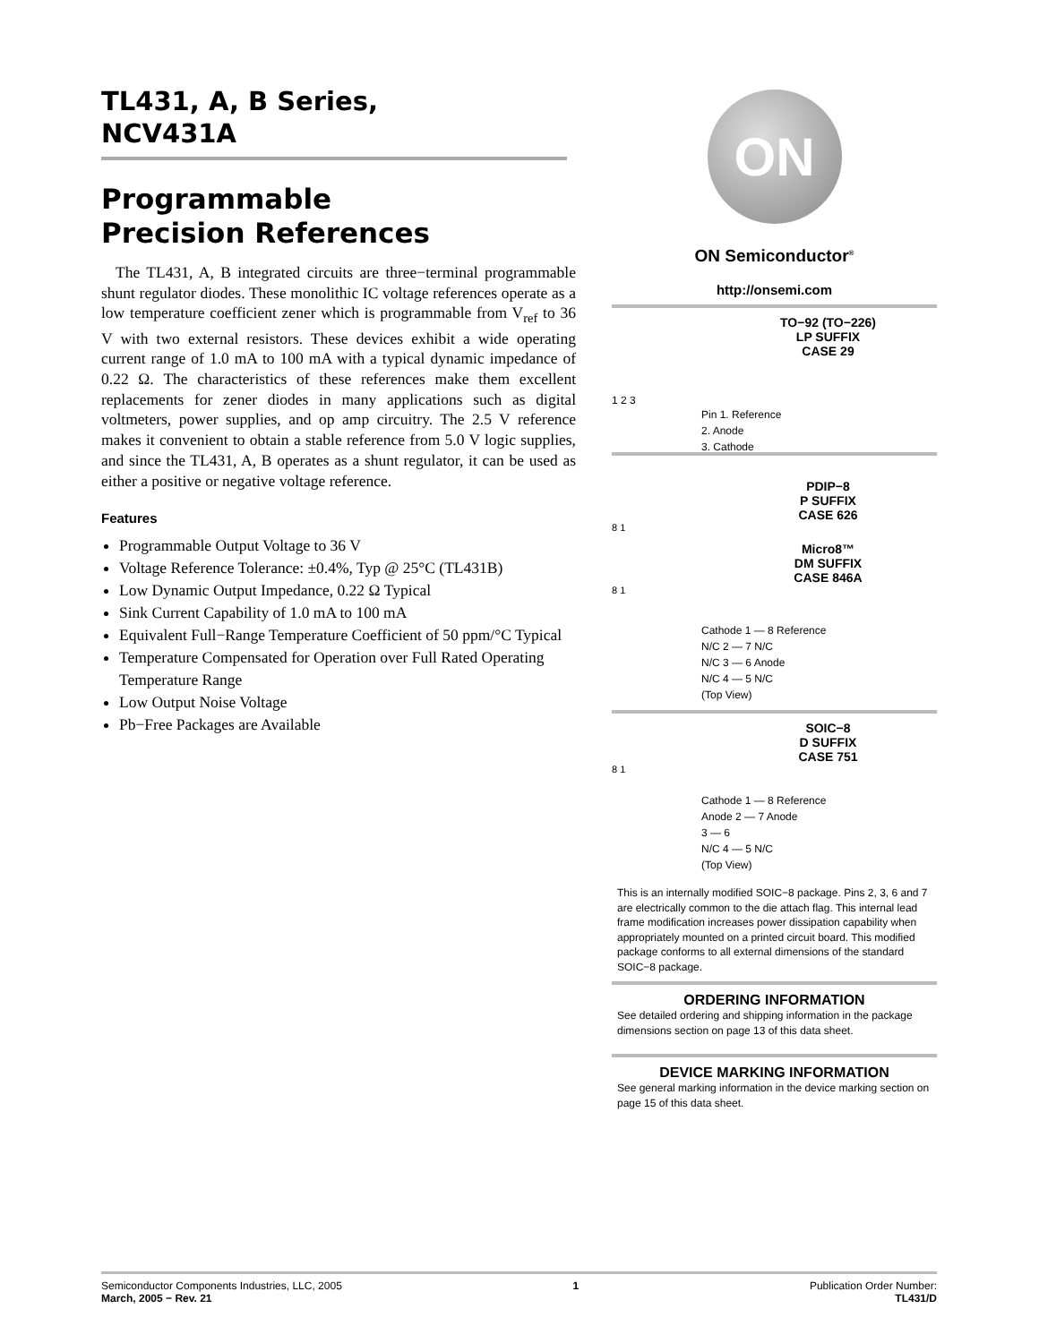TL431, A, B Series,
NCV431A
Programmable
Precision References
The TL431, A, B integrated circuits are three−terminal programmable shunt regulator diodes. These monolithic IC voltage references operate as a low temperature coefficient zener which is programmable from V<sub>ref</sub> to 36 V with two external resistors. These devices exhibit a wide operating current range of 1.0 mA to 100 mA with a typical dynamic impedance of 0.22 Ω. The characteristics of these references make them excellent replacements for zener diodes in many applications such as digital voltmeters, power supplies, and op amp circuitry. The 2.5 V reference makes it convenient to obtain a stable reference from 5.0 V logic supplies, and since the TL431, A, B operates as a shunt regulator, it can be used as either a positive or negative voltage reference.
Features
Programmable Output Voltage to 36 V
Voltage Reference Tolerance: ±0.4%, Typ @ 25°C (TL431B)
Low Dynamic Output Impedance, 0.22 Ω Typical
Sink Current Capability of 1.0 mA to 100 mA
Equivalent Full−Range Temperature Coefficient of 50 ppm/°C Typical
Temperature Compensated for Operation over Full Rated Operating Temperature Range
Low Output Noise Voltage
Pb−Free Packages are Available
ON
ON Semiconductor<sup>®</sup>
http://onsemi.com
TO−92 (TO−226)
LP SUFFIX
CASE 29
1 2 3
Pin 1. Reference
2. Anode
3. Cathode
PDIP−8
P SUFFIX
CASE 626
8 1
Micro8™
DM SUFFIX
CASE 846A
8 1
Cathode 1 — 8 Reference
N/C 2 — 7 N/C
N/C 3 — 6 Anode
N/C 4 — 5 N/C
(Top View)
SOIC−8
D SUFFIX
CASE 751
8 1
Cathode 1 — 8 Reference
Anode 2 — 7 Anode
3 — 6
N/C 4 — 5 N/C
(Top View)
This is an internally modified SOIC−8 package. Pins 2, 3, 6 and 7 are electrically common to the die attach flag. This internal lead frame modification increases power dissipation capability when appropriately mounted on a printed circuit board. This modified package conforms to all external dimensions of the standard SOIC−8 package.
ORDERING INFORMATION
See detailed ordering and shipping information in the package dimensions section on page 13 of this data sheet.
DEVICE MARKING INFORMATION
See general marking information in the device marking section on page 15 of this data sheet.
Semiconductor Components Industries, LLC, 2005
March, 2005 − Rev. 21
1 Publication Order Number:
TL431/D